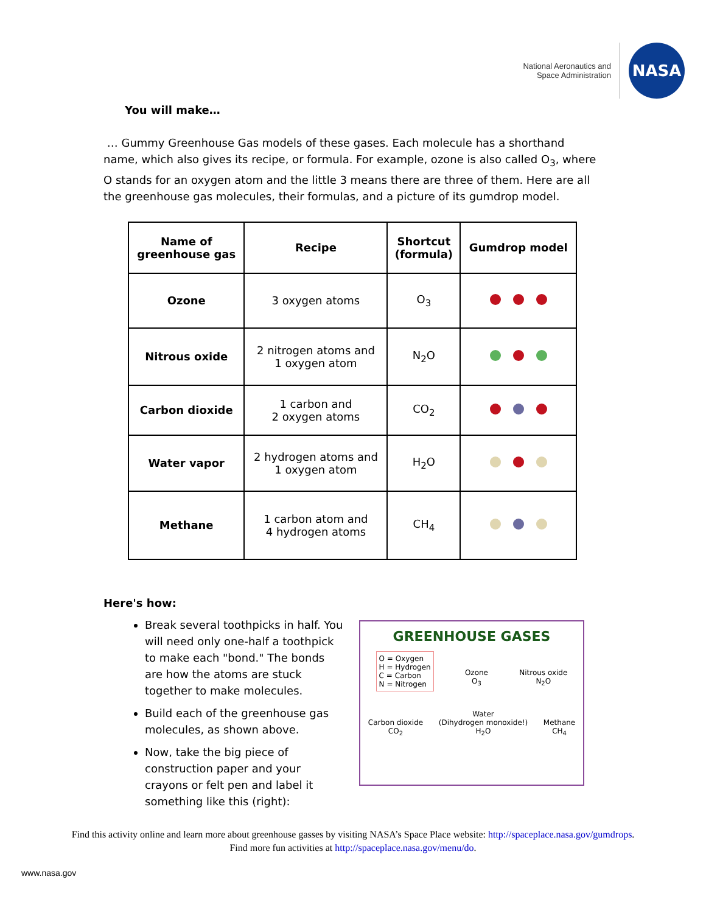National Aeronautics and
Space Administration
NASA
You will make…
… Gummy Greenhouse Gas models of these gases. Each molecule has a shorthand name, which also gives its recipe, or formula. For example, ozone is also called O<sub>3</sub>, where O stands for an oxygen atom and the little 3 means there are three of them. Here are all the greenhouse gas molecules, their formulas, and a picture of its gumdrop model.
| Name of greenhouse gas | Recipe | Shortcut (formula) | Gumdrop model |
| --- | --- | --- | --- |
| Ozone | 3 oxygen atoms | O<sub>3</sub> | |
| Nitrous oxide | 2 nitrogen atoms and 1 oxygen atom | N<sub>2</sub>O | |
| Carbon dioxide | 1 carbon and 2 oxygen atoms | CO<sub>2</sub> | |
| Water vapor | 2 hydrogen atoms and 1 oxygen atom | H<sub>2</sub>O | |
| Methane | 1 carbon atom and 4 hydrogen atoms | CH<sub>4</sub> | |
Here's how:
Break several toothpicks in half. You will need only one-half a toothpick to make each "bond." The bonds are how the atoms are stuck together to make molecules.
Build each of the greenhouse gas molecules, as shown above.
Now, take the big piece of construction paper and your crayons or felt pen and label it something like this (right):
GREENHOUSE GASES
O = Oxygen
H = Hydrogen
C = Carbon
N = Nitrogen
Ozone
O<sub>3</sub>
Nitrous oxide
N<sub>2</sub>O
Carbon dioxide
CO<sub>2</sub>
Water
(Dihydrogen monoxide!)
H<sub>2</sub>O
Methane
CH<sub>4</sub>
Find this activity online and learn more about greenhouse gasses by visiting NASA’s Space Place website: http://spaceplace.nasa.gov/gumdrops.
Find more fun activities at http://spaceplace.nasa.gov/menu/do.
www.nasa.gov